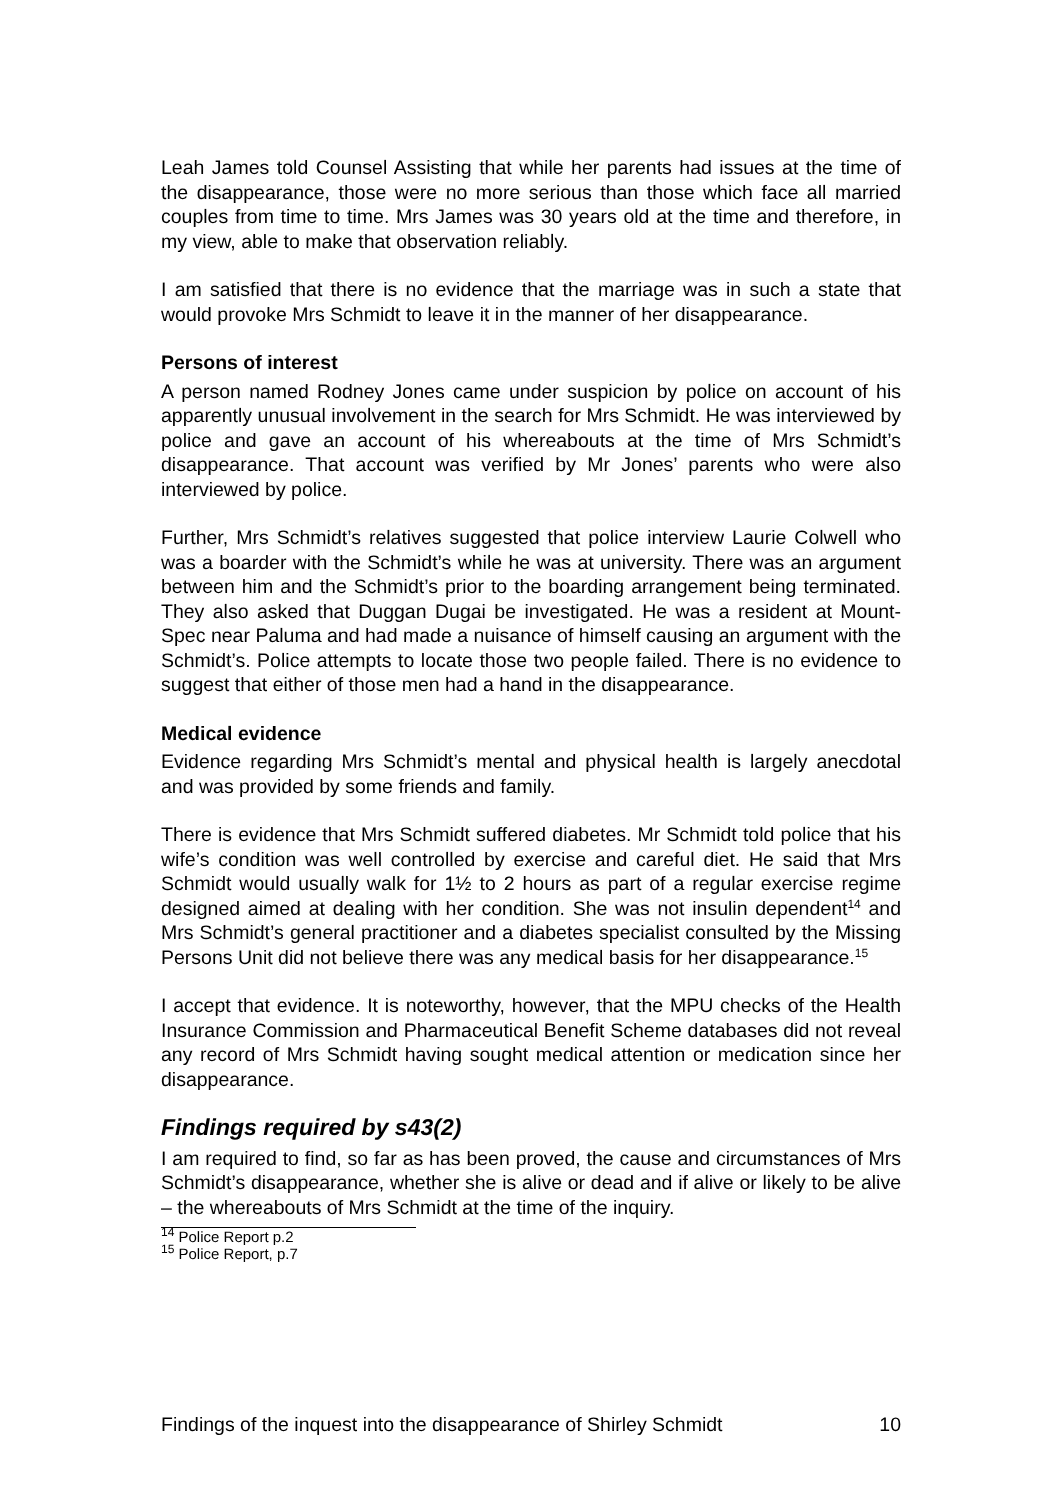Leah James told Counsel Assisting that while her parents had issues at the time of the disappearance, those were no more serious than those which face all married couples from time to time. Mrs James was 30 years old at the time and therefore, in my view, able to make that observation reliably.
I am satisfied that there is no evidence that the marriage was in such a state that would provoke Mrs Schmidt to leave it in the manner of her disappearance.
Persons of interest
A person named Rodney Jones came under suspicion by police on account of his apparently unusual involvement in the search for Mrs Schmidt. He was interviewed by police and gave an account of his whereabouts at the time of Mrs Schmidt’s disappearance. That account was verified by Mr Jones’ parents who were also interviewed by police.
Further, Mrs Schmidt’s relatives suggested that police interview Laurie Colwell who was a boarder with the Schmidt’s while he was at university. There was an argument between him and the Schmidt’s prior to the boarding arrangement being terminated. They also asked that Duggan Dugai be investigated. He was a resident at Mount-Spec near Paluma and had made a nuisance of himself causing an argument with the Schmidt’s. Police attempts to locate those two people failed. There is no evidence to suggest that either of those men had a hand in the disappearance.
Medical evidence
Evidence regarding Mrs Schmidt’s mental and physical health is largely anecdotal and was provided by some friends and family.
There is evidence that Mrs Schmidt suffered diabetes. Mr Schmidt told police that his wife’s condition was well controlled by exercise and careful diet. He said that Mrs Schmidt would usually walk for 1½ to 2 hours as part of a regular exercise regime designed aimed at dealing with her condition. She was not insulin dependent<sup>14</sup> and Mrs Schmidt’s general practitioner and a diabetes specialist consulted by the Missing Persons Unit did not believe there was any medical basis for her disappearance.<sup>15</sup>
I accept that evidence. It is noteworthy, however, that the MPU checks of the Health Insurance Commission and Pharmaceutical Benefit Scheme databases did not reveal any record of Mrs Schmidt having sought medical attention or medication since her disappearance.
Findings required by s43(2)
I am required to find, so far as has been proved, the cause and circumstances of Mrs Schmidt’s disappearance, whether she is alive or dead and if alive or likely to be alive – the whereabouts of Mrs Schmidt at the time of the inquiry.
<sup>14</sup> Police Report p.2
<sup>15</sup> Police Report, p.7
Findings of the inquest into the disappearance of Shirley Schmidt 10